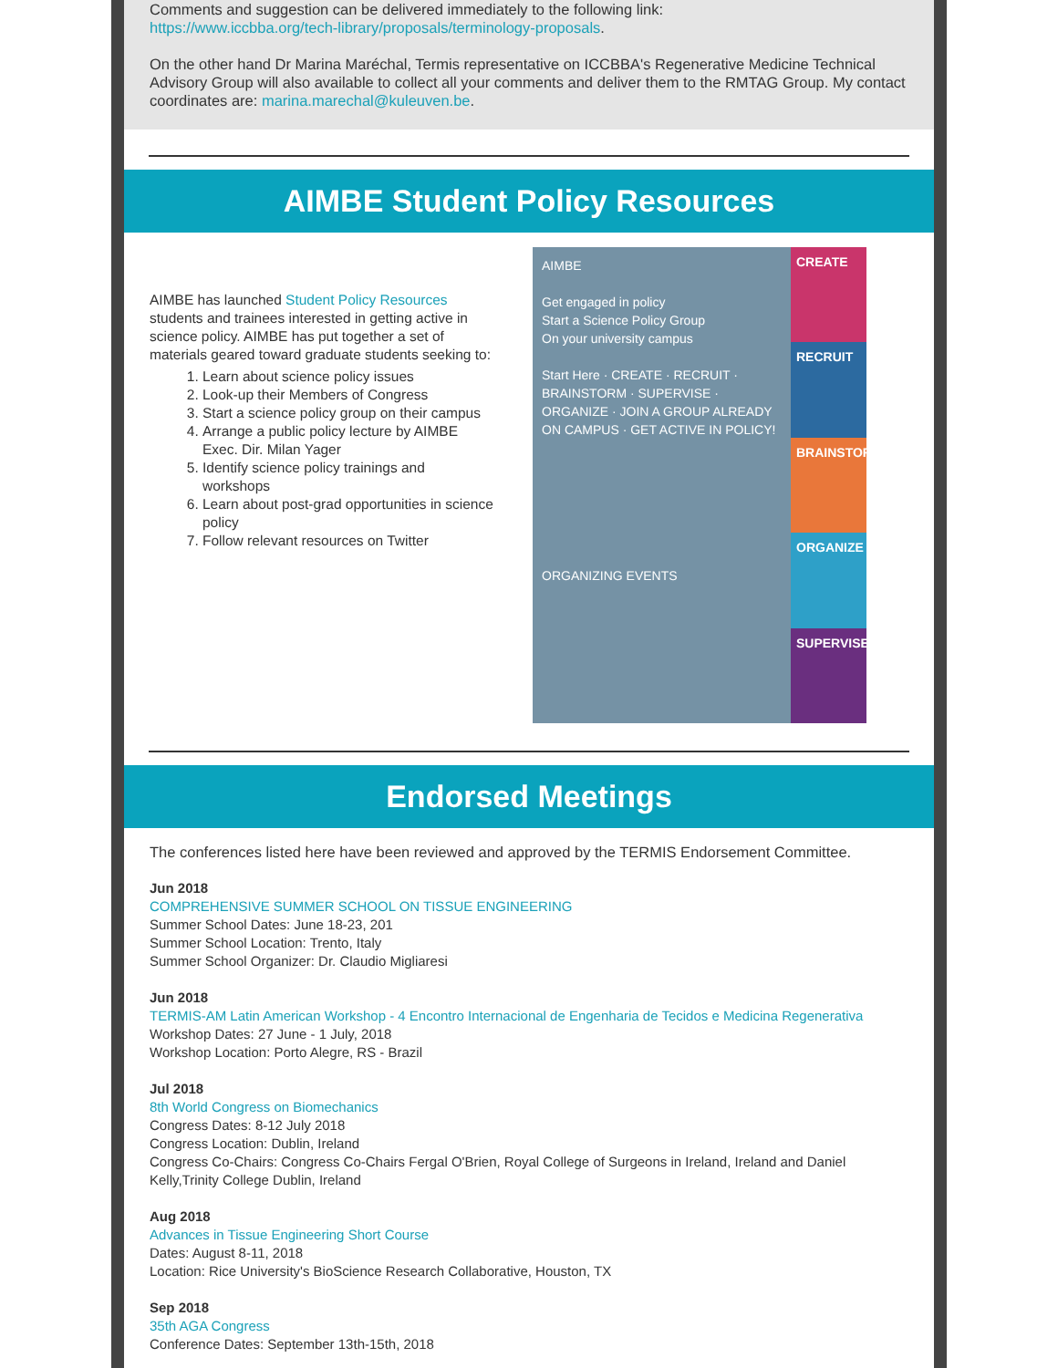Comments and suggestion can be delivered immediately to the following link:
https://www.iccbba.org/tech-library/proposals/terminology-proposals.
On the other hand Dr Marina Maréchal, Termis representative on ICCBBA's Regenerative Medicine Technical Advisory Group will also available to collect all your comments and deliver them to the RMTAG Group. My contact coordinates are: marina.marechal@kuleuven.be.
AIMBE Student Policy Resources
AIMBE has launched Student Policy Resources students and trainees interested in getting active in science policy. AIMBE has put together a set of materials geared toward graduate students seeking to:
1. Learn about science policy issues
2. Look-up their Members of Congress
3. Start a science policy group on their campus
4. Arrange a public policy lecture by AIMBE Exec. Dir. Milan Yager
5. Identify science policy trainings and workshops
6. Learn about post-grad opportunities in science policy
7. Follow relevant resources on Twitter
AIMBE
Get engaged in policy
Start a Science Policy Group
On your university campus
Start Here · CREATE · RECRUIT · BRAINSTORM · SUPERVISE · ORGANIZE · JOIN A GROUP ALREADY ON CAMPUS · GET ACTIVE IN POLICY!
ORGANIZING EVENTS
CREATE
RECRUIT
BRAINSTORM
ORGANIZE
SUPERVISE
Endorsed Meetings
The conferences listed here have been reviewed and approved by the TERMIS Endorsement Committee.
Jun 2018
COMPREHENSIVE SUMMER SCHOOL ON TISSUE ENGINEERING
Summer School Dates: June 18-23, 201
Summer School Location: Trento, Italy
Summer School Organizer: Dr. Claudio Migliaresi
Jun 2018
TERMIS-AM Latin American Workshop - 4 Encontro Internacional de Engenharia de Tecidos e Medicina Regenerativa
Workshop Dates: 27 June - 1 July, 2018
Workshop Location: Porto Alegre, RS - Brazil
Jul 2018
8th World Congress on Biomechanics
Congress Dates: 8-12 July 2018
Congress Location: Dublin, Ireland
Congress Co-Chairs: Congress Co-Chairs Fergal O'Brien, Royal College of Surgeons in Ireland, Ireland and Daniel Kelly,Trinity College Dublin, Ireland
Aug 2018
Advances in Tissue Engineering Short Course
Dates: August 8-11, 2018
Location: Rice University's BioScience Research Collaborative, Houston, TX
Sep 2018
35th AGA Congress
Conference Dates: September 13th-15th, 2018